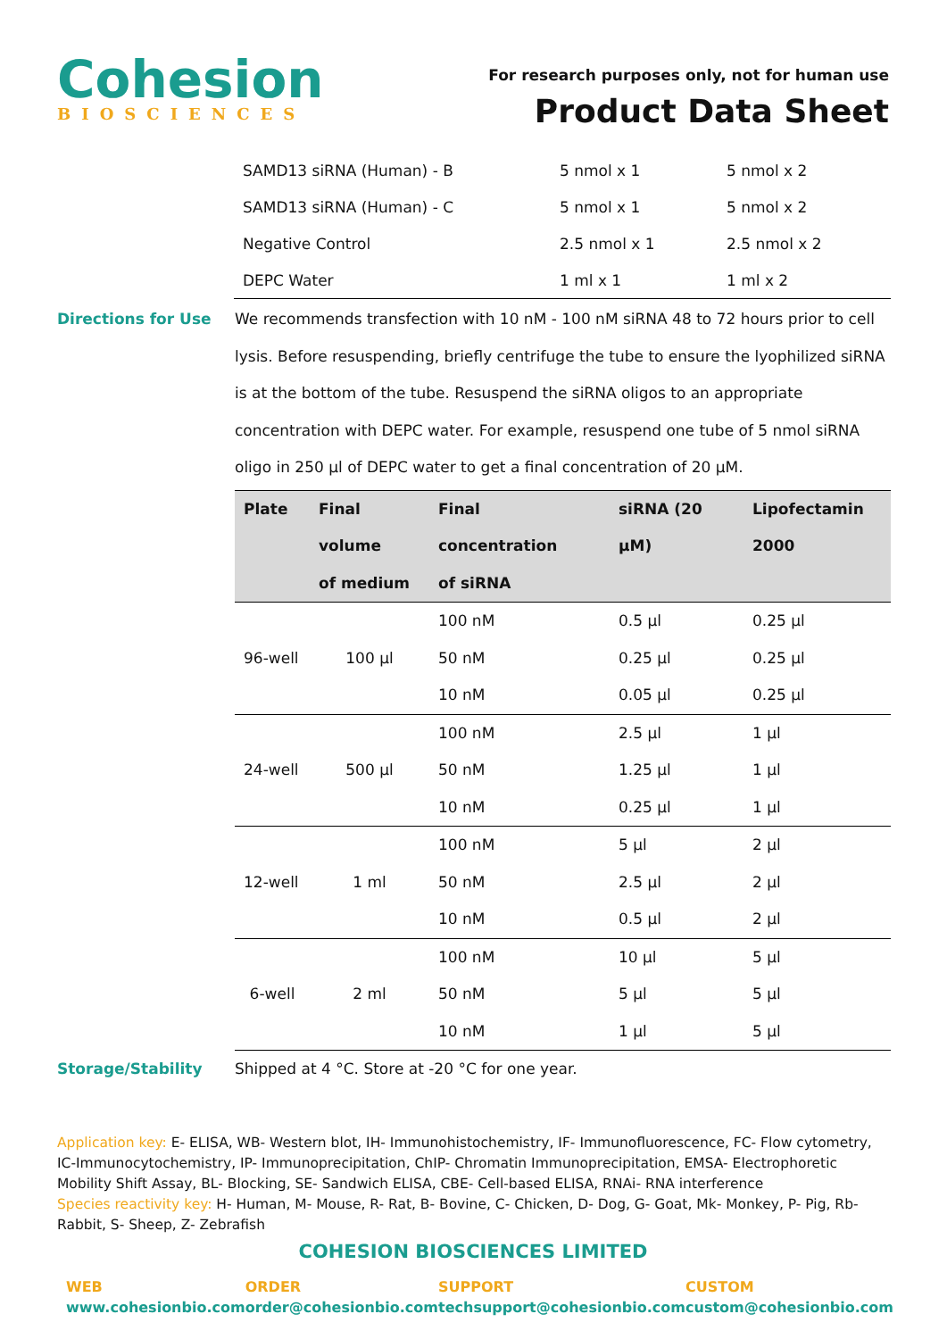Cohesion
BIOSCIENCES
For research purposes only, not for human use
Product Data Sheet
| SAMD13 siRNA (Human) - B | 5 nmol x 1 | 5 nmol x 2 |
| SAMD13 siRNA (Human) - C | 5 nmol x 1 | 5 nmol x 2 |
| Negative Control | 2.5 nmol x 1 | 2.5 nmol x 2 |
| DEPC Water | 1 ml x 1 | 1 ml x 2 |
Directions for Use
We recommends transfection with 10 nM - 100 nM siRNA 48 to 72 hours prior to cell lysis. Before resuspending, briefly centrifuge the tube to ensure the lyophilized siRNA is at the bottom of the tube. Resuspend the siRNA oligos to an appropriate concentration with DEPC water. For example, resuspend one tube of 5 nmol siRNA oligo in 250 µl of DEPC water to get a final concentration of 20 µM.
| Plate | Final volume of medium | Final concentration of siRNA | siRNA (20 µM) | Lipofectamin 2000 |
| --- | --- | --- | --- | --- |
| 96-well | 100 µl | 100 nM | 0.5 µl | 0.25 µl |
| | | 50 nM | 0.25 µl | 0.25 µl |
| | | 10 nM | 0.05 µl | 0.25 µl |
| 24-well | 500 µl | 100 nM | 2.5 µl | 1 µl |
| | | 50 nM | 1.25 µl | 1 µl |
| | | 10 nM | 0.25 µl | 1 µl |
| 12-well | 1 ml | 100 nM | 5 µl | 2 µl |
| | | 50 nM | 2.5 µl | 2 µl |
| | | 10 nM | 0.5 µl | 2 µl |
| 6-well | 2 ml | 100 nM | 10 µl | 5 µl |
| | | 50 nM | 5 µl | 5 µl |
| | | 10 nM | 1 µl | 5 µl |
Storage/Stability
Shipped at 4 °C. Store at -20 °C for one year.
Application key: E- ELISA, WB- Western blot, IH- Immunohistochemistry, IF- Immunofluorescence, FC- Flow cytometry, IC-Immunocytochemistry, IP- Immunoprecipitation, ChIP- Chromatin Immunoprecipitation, EMSA- Electrophoretic Mobility Shift Assay, BL- Blocking, SE- Sandwich ELISA, CBE- Cell-based ELISA, RNAi- RNA interference
Species reactivity key: H- Human, M- Mouse, R- Rat, B- Bovine, C- Chicken, D- Dog, G- Goat, Mk- Monkey, P- Pig, Rb-Rabbit, S- Sheep, Z- Zebrafish
COHESION BIOSCIENCES LIMITED
WEB
www.cohesionbio.com
ORDER
order@cohesionbio.com
SUPPORT
techsupport@cohesionbio.com
CUSTOM
custom@cohesionbio.com